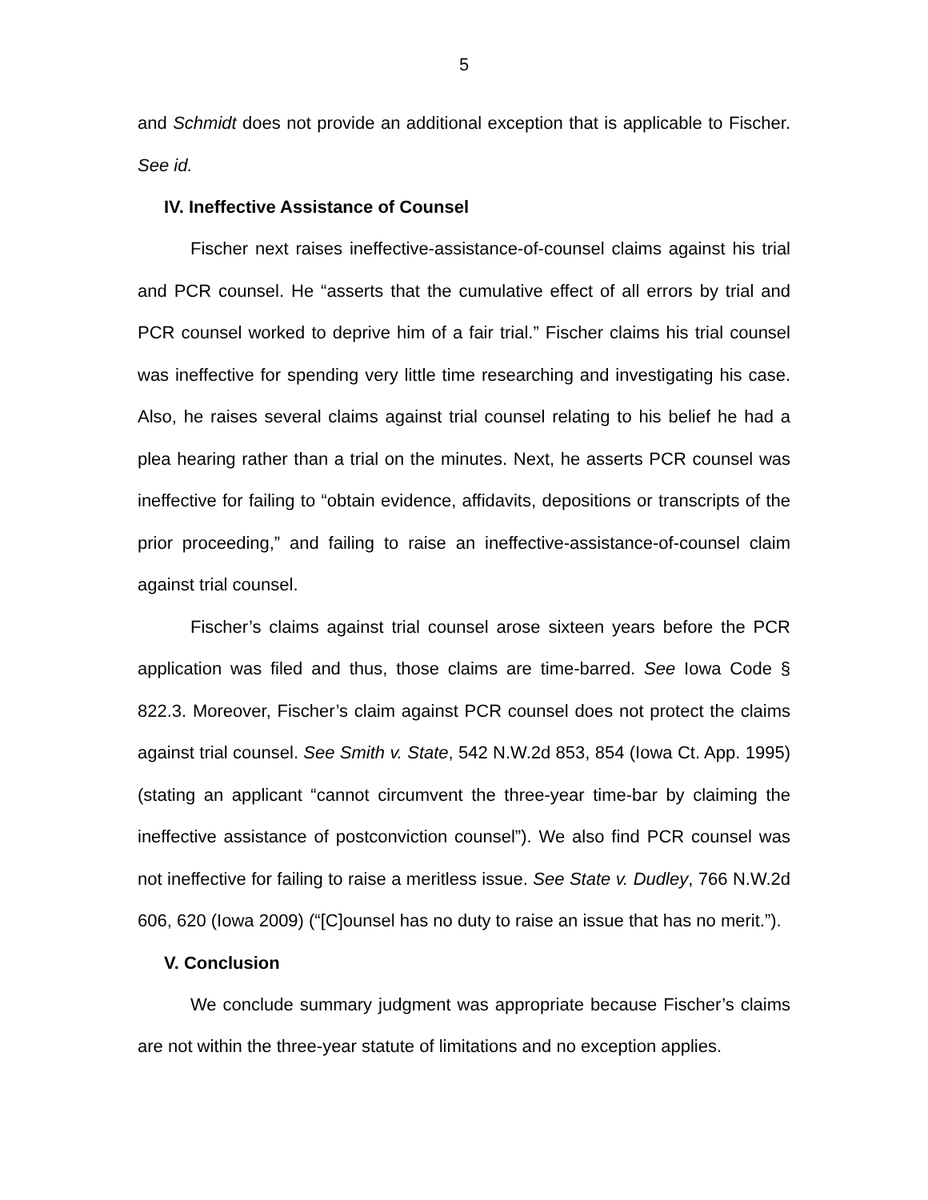5
and Schmidt does not provide an additional exception that is applicable to Fischer. See id.
IV. Ineffective Assistance of Counsel
Fischer next raises ineffective-assistance-of-counsel claims against his trial and PCR counsel. He “asserts that the cumulative effect of all errors by trial and PCR counsel worked to deprive him of a fair trial.” Fischer claims his trial counsel was ineffective for spending very little time researching and investigating his case. Also, he raises several claims against trial counsel relating to his belief he had a plea hearing rather than a trial on the minutes. Next, he asserts PCR counsel was ineffective for failing to “obtain evidence, affidavits, depositions or transcripts of the prior proceeding,” and failing to raise an ineffective-assistance-of-counsel claim against trial counsel.
Fischer’s claims against trial counsel arose sixteen years before the PCR application was filed and thus, those claims are time-barred. See Iowa Code § 822.3. Moreover, Fischer’s claim against PCR counsel does not protect the claims against trial counsel. See Smith v. State, 542 N.W.2d 853, 854 (Iowa Ct. App. 1995) (stating an applicant “cannot circumvent the three-year time-bar by claiming the ineffective assistance of postconviction counsel”). We also find PCR counsel was not ineffective for failing to raise a meritless issue. See State v. Dudley, 766 N.W.2d 606, 620 (Iowa 2009) (“[C]ounsel has no duty to raise an issue that has no merit.”).
V. Conclusion
We conclude summary judgment was appropriate because Fischer’s claims are not within the three-year statute of limitations and no exception applies.